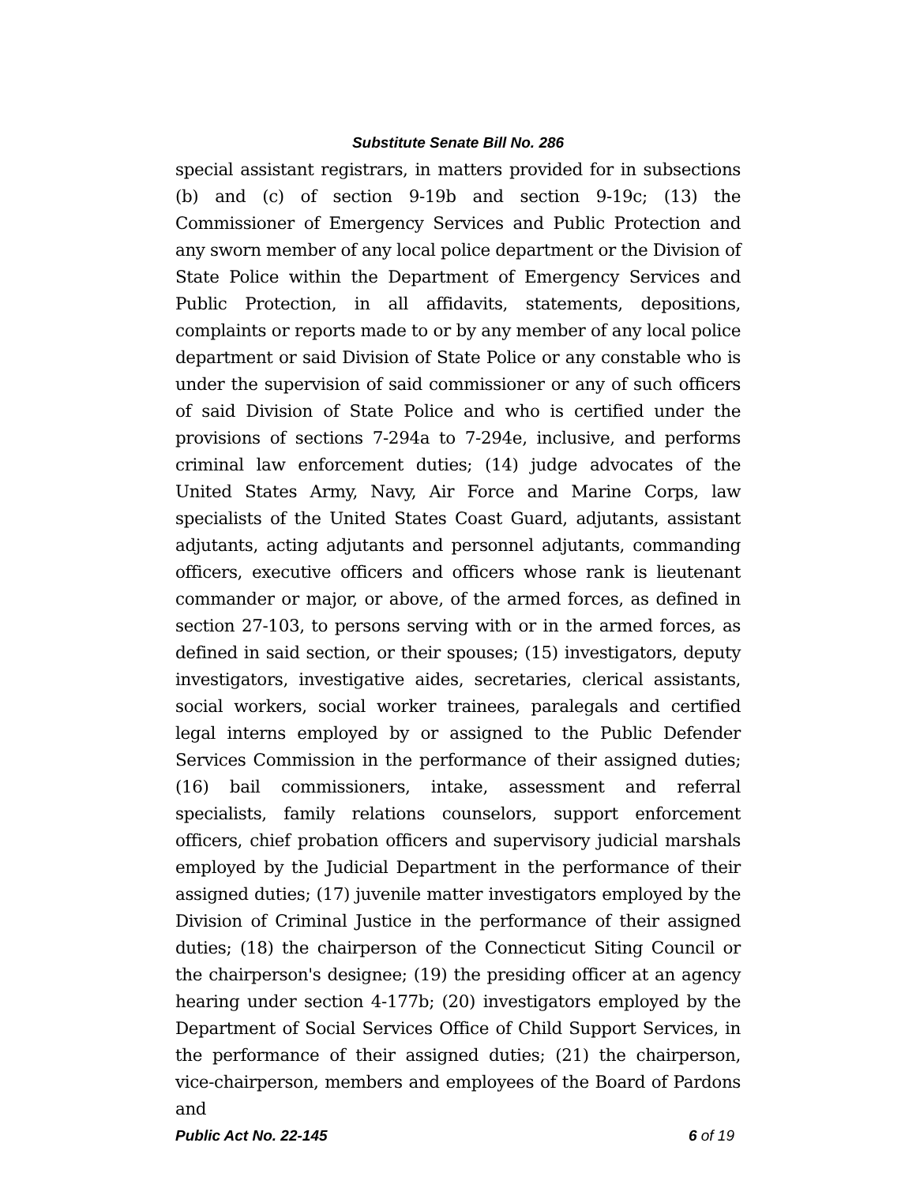Substitute Senate Bill No. 286
special assistant registrars, in matters provided for in subsections (b) and (c) of section 9-19b and section 9-19c; (13) the Commissioner of Emergency Services and Public Protection and any sworn member of any local police department or the Division of State Police within the Department of Emergency Services and Public Protection, in all affidavits, statements, depositions, complaints or reports made to or by any member of any local police department or said Division of State Police or any constable who is under the supervision of said commissioner or any of such officers of said Division of State Police and who is certified under the provisions of sections 7-294a to 7-294e, inclusive, and performs criminal law enforcement duties; (14) judge advocates of the United States Army, Navy, Air Force and Marine Corps, law specialists of the United States Coast Guard, adjutants, assistant adjutants, acting adjutants and personnel adjutants, commanding officers, executive officers and officers whose rank is lieutenant commander or major, or above, of the armed forces, as defined in section 27-103, to persons serving with or in the armed forces, as defined in said section, or their spouses; (15) investigators, deputy investigators, investigative aides, secretaries, clerical assistants, social workers, social worker trainees, paralegals and certified legal interns employed by or assigned to the Public Defender Services Commission in the performance of their assigned duties; (16) bail commissioners, intake, assessment and referral specialists, family relations counselors, support enforcement officers, chief probation officers and supervisory judicial marshals employed by the Judicial Department in the performance of their assigned duties; (17) juvenile matter investigators employed by the Division of Criminal Justice in the performance of their assigned duties; (18) the chairperson of the Connecticut Siting Council or the chairperson's designee; (19) the presiding officer at an agency hearing under section 4-177b; (20) investigators employed by the Department of Social Services Office of Child Support Services, in the performance of their assigned duties; (21) the chairperson, vice-chairperson, members and employees of the Board of Pardons and
Public Act No. 22-145 6 of 19